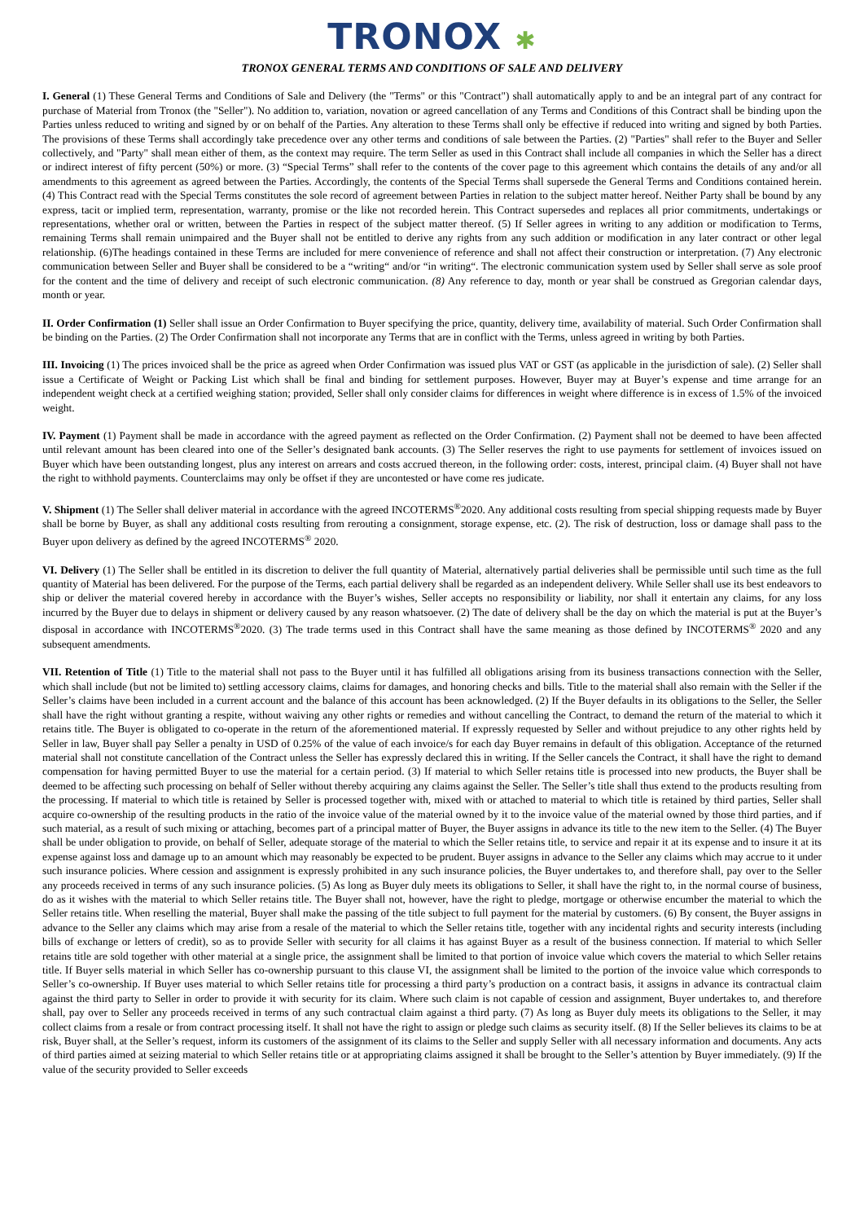TRONOX ✱
TRONOX GENERAL TERMS AND CONDITIONS OF SALE AND DELIVERY
I. General (1) These General Terms and Conditions of Sale and Delivery (the "Terms" or this "Contract") shall automatically apply to and be an integral part of any contract for purchase of Material from Tronox (the "Seller"). No addition to, variation, novation or agreed cancellation of any Terms and Conditions of this Contract shall be binding upon the Parties unless reduced to writing and signed by or on behalf of the Parties. Any alteration to these Terms shall only be effective if reduced into writing and signed by both Parties. The provisions of these Terms shall accordingly take precedence over any other terms and conditions of sale between the Parties. (2) "Parties" shall refer to the Buyer and Seller collectively, and "Party" shall mean either of them, as the context may require. The term Seller as used in this Contract shall include all companies in which the Seller has a direct or indirect interest of fifty percent (50%) or more. (3) “Special Terms” shall refer to the contents of the cover page to this agreement which contains the details of any and/or all amendments to this agreement as agreed between the Parties. Accordingly, the contents of the Special Terms shall supersede the General Terms and Conditions contained herein. (4) This Contract read with the Special Terms constitutes the sole record of agreement between Parties in relation to the subject matter hereof. Neither Party shall be bound by any express, tacit or implied term, representation, warranty, promise or the like not recorded herein. This Contract supersedes and replaces all prior commitments, undertakings or representations, whether oral or written, between the Parties in respect of the subject matter thereof. (5) If Seller agrees in writing to any addition or modification to Terms, remaining Terms shall remain unimpaired and the Buyer shall not be entitled to derive any rights from any such addition or modification in any later contract or other legal relationship. (6)The headings contained in these Terms are included for mere convenience of reference and shall not affect their construction or interpretation. (7) Any electronic communication between Seller and Buyer shall be considered to be a “writing“ and/or “in writing“. The electronic communication system used by Seller shall serve as sole proof for the content and the time of delivery and receipt of such electronic communication. (8) Any reference to day, month or year shall be construed as Gregorian calendar days, month or year.
II. Order Confirmation (1) Seller shall issue an Order Confirmation to Buyer specifying the price, quantity, delivery time, availability of material. Such Order Confirmation shall be binding on the Parties. (2) The Order Confirmation shall not incorporate any Terms that are in conflict with the Terms, unless agreed in writing by both Parties.
III. Invoicing (1) The prices invoiced shall be the price as agreed when Order Confirmation was issued plus VAT or GST (as applicable in the jurisdiction of sale). (2) Seller shall issue a Certificate of Weight or Packing List which shall be final and binding for settlement purposes. However, Buyer may at Buyer’s expense and time arrange for an independent weight check at a certified weighing station; provided, Seller shall only consider claims for differences in weight where difference is in excess of 1.5% of the invoiced weight.
IV. Payment (1) Payment shall be made in accordance with the agreed payment as reflected on the Order Confirmation. (2) Payment shall not be deemed to have been affected until relevant amount has been cleared into one of the Seller’s designated bank accounts. (3) The Seller reserves the right to use payments for settlement of invoices issued on Buyer which have been outstanding longest, plus any interest on arrears and costs accrued thereon, in the following order: costs, interest, principal claim. (4) Buyer shall not have the right to withhold payments. Counterclaims may only be offset if they are uncontested or have come res judicate.
V. Shipment (1) The Seller shall deliver material in accordance with the agreed INCOTERMS<sup>®</sup>2020. Any additional costs resulting from special shipping requests made by Buyer shall be borne by Buyer, as shall any additional costs resulting from rerouting a consignment, storage expense, etc. (2). The risk of destruction, loss or damage shall pass to the Buyer upon delivery as defined by the agreed INCOTERMS<sup>®</sup> 2020.
VI. Delivery (1) The Seller shall be entitled in its discretion to deliver the full quantity of Material, alternatively partial deliveries shall be permissible until such time as the full quantity of Material has been delivered. For the purpose of the Terms, each partial delivery shall be regarded as an independent delivery. While Seller shall use its best endeavors to ship or deliver the material covered hereby in accordance with the Buyer’s wishes, Seller accepts no responsibility or liability, nor shall it entertain any claims, for any loss incurred by the Buyer due to delays in shipment or delivery caused by any reason whatsoever. (2) The date of delivery shall be the day on which the material is put at the Buyer’s disposal in accordance with INCOTERMS<sup>®</sup>2020. (3) The trade terms used in this Contract shall have the same meaning as those defined by INCOTERMS<sup>®</sup> 2020 and any subsequent amendments.
VII. Retention of Title (1) Title to the material shall not pass to the Buyer until it has fulfilled all obligations arising from its business transactions connection with the Seller, which shall include (but not be limited to) settling accessory claims, claims for damages, and honoring checks and bills. Title to the material shall also remain with the Seller if the Seller’s claims have been included in a current account and the balance of this account has been acknowledged. (2) If the Buyer defaults in its obligations to the Seller, the Seller shall have the right without granting a respite, without waiving any other rights or remedies and without cancelling the Contract, to demand the return of the material to which it retains title. The Buyer is obligated to co-operate in the return of the aforementioned material. If expressly requested by Seller and without prejudice to any other rights held by Seller in law, Buyer shall pay Seller a penalty in USD of 0.25% of the value of each invoice/s for each day Buyer remains in default of this obligation. Acceptance of the returned material shall not constitute cancellation of the Contract unless the Seller has expressly declared this in writing. If the Seller cancels the Contract, it shall have the right to demand compensation for having permitted Buyer to use the material for a certain period. (3) If material to which Seller retains title is processed into new products, the Buyer shall be deemed to be affecting such processing on behalf of Seller without thereby acquiring any claims against the Seller. The Seller’s title shall thus extend to the products resulting from the processing. If material to which title is retained by Seller is processed together with, mixed with or attached to material to which title is retained by third parties, Seller shall acquire co-ownership of the resulting products in the ratio of the invoice value of the material owned by it to the invoice value of the material owned by those third parties, and if such material, as a result of such mixing or attaching, becomes part of a principal matter of Buyer, the Buyer assigns in advance its title to the new item to the Seller. (4) The Buyer shall be under obligation to provide, on behalf of Seller, adequate storage of the material to which the Seller retains title, to service and repair it at its expense and to insure it at its expense against loss and damage up to an amount which may reasonably be expected to be prudent. Buyer assigns in advance to the Seller any claims which may accrue to it under such insurance policies. Where cession and assignment is expressly prohibited in any such insurance policies, the Buyer undertakes to, and therefore shall, pay over to the Seller any proceeds received in terms of any such insurance policies. (5) As long as Buyer duly meets its obligations to Seller, it shall have the right to, in the normal course of business, do as it wishes with the material to which Seller retains title. The Buyer shall not, however, have the right to pledge, mortgage or otherwise encumber the material to which the Seller retains title. When reselling the material, Buyer shall make the passing of the title subject to full payment for the material by customers. (6) By consent, the Buyer assigns in advance to the Seller any claims which may arise from a resale of the material to which the Seller retains title, together with any incidental rights and security interests (including bills of exchange or letters of credit), so as to provide Seller with security for all claims it has against Buyer as a result of the business connection. If material to which Seller retains title are sold together with other material at a single price, the assignment shall be limited to that portion of invoice value which covers the material to which Seller retains title. If Buyer sells material in which Seller has co-ownership pursuant to this clause VI, the assignment shall be limited to the portion of the invoice value which corresponds to Seller’s co-ownership. If Buyer uses material to which Seller retains title for processing a third party’s production on a contract basis, it assigns in advance its contractual claim against the third party to Seller in order to provide it with security for its claim. Where such claim is not capable of cession and assignment, Buyer undertakes to, and therefore shall, pay over to Seller any proceeds received in terms of any such contractual claim against a third party. (7) As long as Buyer duly meets its obligations to the Seller, it may collect claims from a resale or from contract processing itself. It shall not have the right to assign or pledge such claims as security itself. (8) If the Seller believes its claims to be at risk, Buyer shall, at the Seller’s request, inform its customers of the assignment of its claims to the Seller and supply Seller with all necessary information and documents. Any acts of third parties aimed at seizing material to which Seller retains title or at appropriating claims assigned it shall be brought to the Seller’s attention by Buyer immediately. (9) If the value of the security provided to Seller exceeds